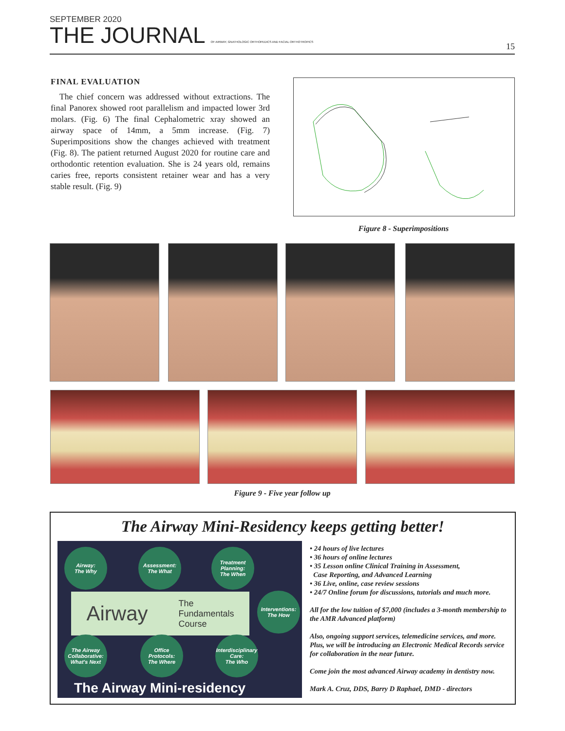SEPTEMBER 2020
THE JOURNAL OF AIRWAY, GNATHOLOGIC ORTHOPEDICS AND FACIAL ORTHOTROPICS
15
FINAL EVALUATION
The chief concern was addressed without extractions. The final Panorex showed root parallelism and impacted lower 3rd molars. (Fig. 6) The final Cephalometric xray showed an airway space of 14mm, a 5mm increase. (Fig. 7) Superimpositions show the changes achieved with treatment (Fig. 8). The patient returned August 2020 for routine care and orthodontic retention evaluation. She is 24 years old, remains caries free, reports consistent retainer wear and has a very stable result. (Fig. 9)
Figure 8 - Superimpositions
Figure 9 - Five year follow up
The Airway Mini-Residency keeps getting better!
Airway:
The Why
Assessment:
The What
Treatment Planning:
The When
Interventions:
The How
Airway The
Fundamentals
Course
The Airway Collaborative:
What's Next
Office Protocols:
The Where
Interdisciplinary Care:
The Who
The Airway Mini-residency
• 24 hours of live lectures
• 36 hours of online lectures
• 35 Lesson online Clinical Training in Assessment,
Case Reporting, and Advanced Learning
• 36 Live, online, case review sessions
• 24/7 Online forum for discussions, tutorials and much more.
All for the low tuition of $7,000 (includes a 3-month membership to the AMR Advanced platform)
Also, ongoing support services, telemedicine services, and more. Plus, we will be introducing an Electronic Medical Records service for collaboration in the near future.
Come join the most advanced Airway academy in dentistry now.
Mark A. Cruz, DDS, Barry D Raphael, DMD - directors